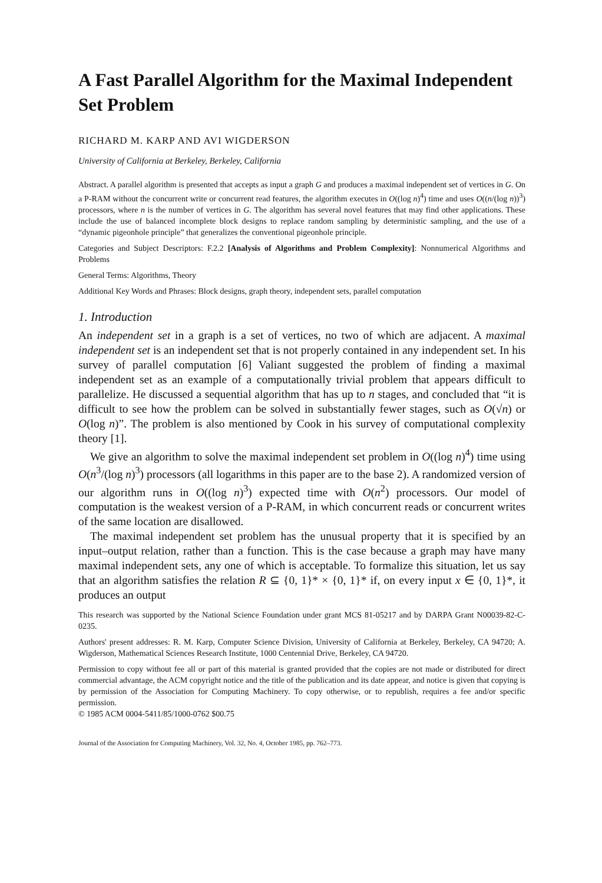A Fast Parallel Algorithm for the Maximal Independent Set Problem
RICHARD M. KARP AND AVI WIGDERSON
University of California at Berkeley, Berkeley, California
Abstract. A parallel algorithm is presented that accepts as input a graph G and produces a maximal independent set of vertices in G. On a P-RAM without the concurrent write or concurrent read features, the algorithm executes in O((log n)<sup>4</sup>) time and uses O((n/(log n))<sup>3</sup>) processors, where n is the number of vertices in G. The algorithm has several novel features that may find other applications. These include the use of balanced incomplete block designs to replace random sampling by deterministic sampling, and the use of a “dynamic pigeonhole principle” that generalizes the conventional pigeonhole principle.
Categories and Subject Descriptors: F.2.2 [Analysis of Algorithms and Problem Complexity]: Nonnumerical Algorithms and Problems
General Terms: Algorithms, Theory
Additional Key Words and Phrases: Block designs, graph theory, independent sets, parallel computation
1. Introduction
An independent set in a graph is a set of vertices, no two of which are adjacent. A maximal independent set is an independent set that is not properly contained in any independent set. In his survey of parallel computation [6] Valiant suggested the problem of finding a maximal independent set as an example of a computationally trivial problem that appears difficult to parallelize. He discussed a sequential algorithm that has up to n stages, and concluded that “it is difficult to see how the problem can be solved in substantially fewer stages, such as O(√n) or O(log n)”. The problem is also mentioned by Cook in his survey of computational complexity theory [1].
We give an algorithm to solve the maximal independent set problem in O((log n)<sup>4</sup>) time using O(n<sup>3</sup>/(log n)<sup>3</sup>) processors (all logarithms in this paper are to the base 2). A randomized version of our algorithm runs in O((log n)<sup>3</sup>) expected time with O(n<sup>2</sup>) processors. Our model of computation is the weakest version of a P-RAM, in which concurrent reads or concurrent writes of the same location are disallowed.
The maximal independent set problem has the unusual property that it is specified by an input–output relation, rather than a function. This is the case because a graph may have many maximal independent sets, any one of which is acceptable. To formalize this situation, let us say that an algorithm satisfies the relation R ⊆ {0, 1}* × {0, 1}* if, on every input x ∈ {0, 1}*, it produces an output
This research was supported by the National Science Foundation under grant MCS 81-05217 and by DARPA Grant N00039-82-C-0235.
Authors' present addresses: R. M. Karp, Computer Science Division, University of California at Berkeley, Berkeley, CA 94720; A. Wigderson, Mathematical Sciences Research Institute, 1000 Centennial Drive, Berkeley, CA 94720.
Permission to copy without fee all or part of this material is granted provided that the copies are not made or distributed for direct commercial advantage, the ACM copyright notice and the title of the publication and its date appear, and notice is given that copying is by permission of the Association for Computing Machinery. To copy otherwise, or to republish, requires a fee and/or specific permission.
© 1985 ACM 0004-5411/85/1000-0762 $00.75
Journal of the Association for Computing Machinery, Vol. 32, No. 4, October 1985, pp. 762–773.